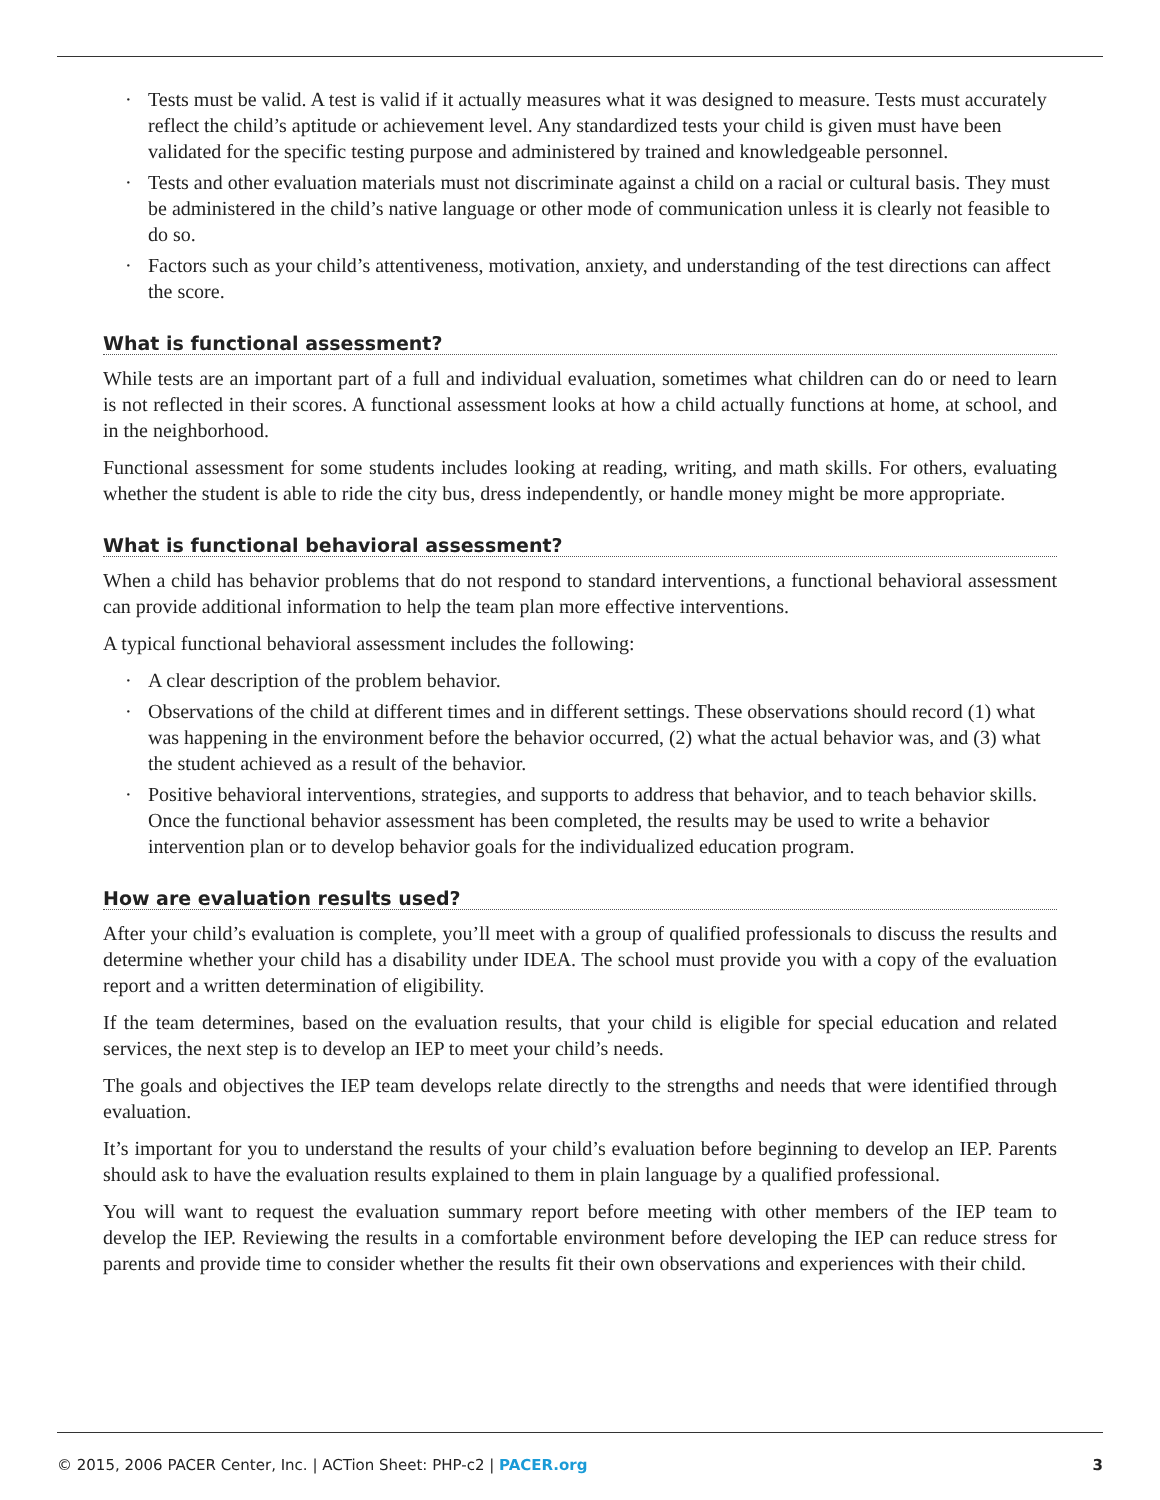· Tests must be valid. A test is valid if it actually measures what it was designed to measure. Tests must accurately reflect the child’s aptitude or achievement level. Any standardized tests your child is given must have been validated for the specific testing purpose and administered by trained and knowledgeable personnel.
· Tests and other evaluation materials must not discriminate against a child on a racial or cultural basis. They must be administered in the child’s native language or other mode of communication unless it is clearly not feasible to do so.
· Factors such as your child’s attentiveness, motivation, anxiety, and understanding of the test directions can affect the score.
What is functional assessment?
While tests are an important part of a full and individual evaluation, sometimes what children can do or need to learn is not reflected in their scores. A functional assessment looks at how a child actually functions at home, at school, and in the neighborhood.
Functional assessment for some students includes looking at reading, writing, and math skills. For others, evaluating whether the student is able to ride the city bus, dress independently, or handle money might be more appropriate.
What is functional behavioral assessment?
When a child has behavior problems that do not respond to standard interventions, a functional behavioral assessment can provide additional information to help the team plan more effective interventions.
A typical functional behavioral assessment includes the following:
· A clear description of the problem behavior.
· Observations of the child at different times and in different settings. These observations should record (1) what was happening in the environment before the behavior occurred, (2) what the actual behavior was, and (3) what the student achieved as a result of the behavior.
· Positive behavioral interventions, strategies, and supports to address that behavior, and to teach behavior skills. Once the functional behavior assessment has been completed, the results may be used to write a behavior intervention plan or to develop behavior goals for the individualized education program.
How are evaluation results used?
After your child’s evaluation is complete, you’ll meet with a group of qualified professionals to discuss the results and determine whether your child has a disability under IDEA. The school must provide you with a copy of the evaluation report and a written determination of eligibility.
If the team determines, based on the evaluation results, that your child is eligible for special education and related services, the next step is to develop an IEP to meet your child’s needs.
The goals and objectives the IEP team develops relate directly to the strengths and needs that were identified through evaluation.
It’s important for you to understand the results of your child’s evaluation before beginning to develop an IEP. Parents should ask to have the evaluation results explained to them in plain language by a qualified professional.
You will want to request the evaluation summary report before meeting with other members of the IEP team to develop the IEP. Reviewing the results in a comfortable environment before developing the IEP can reduce stress for parents and provide time to consider whether the results fit their own observations and experiences with their child.
© 2015, 2006 PACER Center, Inc. | ACTion Sheet: PHP-c2 | PACER.org 3